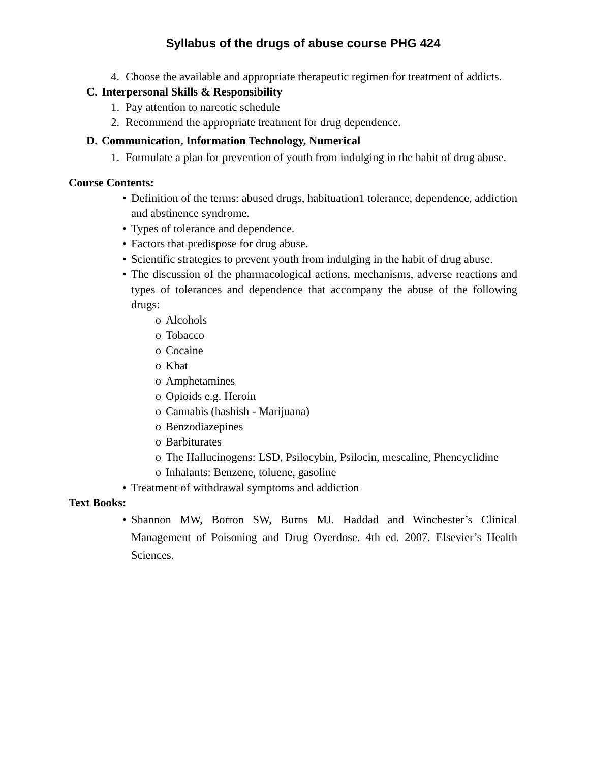Syllabus of the drugs of abuse course PHG 424
4. Choose the available and appropriate therapeutic regimen for treatment of addicts.
C. Interpersonal Skills & Responsibility
1. Pay attention to narcotic schedule
2. Recommend the appropriate treatment for drug dependence.
D. Communication, Information Technology, Numerical
1. Formulate a plan for prevention of youth from indulging in the habit of drug abuse.
Course Contents:
• Definition of the terms: abused drugs, habituation1 tolerance, dependence, addiction and abstinence syndrome.
• Types of tolerance and dependence.
• Factors that predispose for drug abuse.
• Scientific strategies to prevent youth from indulging in the habit of drug abuse.
• The discussion of the pharmacological actions, mechanisms, adverse reactions and types of tolerances and dependence that accompany the abuse of the following drugs:
o Alcohols
o Tobacco
o Cocaine
o Khat
o Amphetamines
o Opioids e.g. Heroin
o Cannabis (hashish - Marijuana)
o Benzodiazepines
o Barbiturates
o The Hallucinogens: LSD, Psilocybin, Psilocin, mescaline, Phencyclidine
o Inhalants: Benzene, toluene, gasoline
• Treatment of withdrawal symptoms and addiction
Text Books:
• Shannon MW, Borron SW, Burns MJ. Haddad and Winchester’s Clinical Management of Poisoning and Drug Overdose. 4th ed. 2007. Elsevier’s Health Sciences.